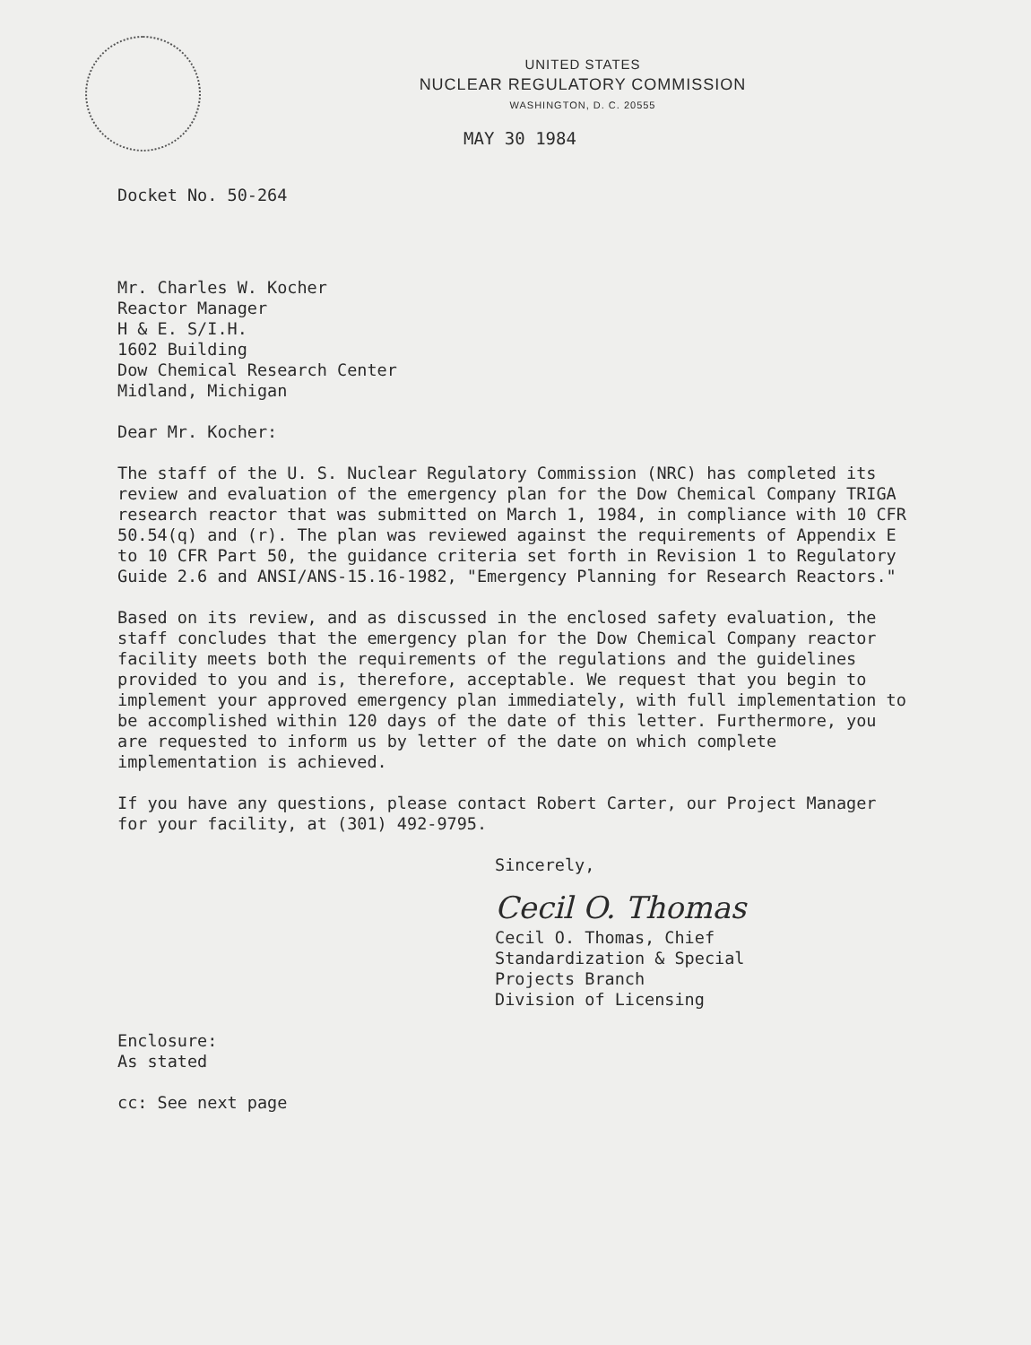UNITED STATES
NUCLEAR REGULATORY COMMISSION
WASHINGTON, D. C. 20555
MAY 30 1984
Docket No. 50-264
Mr. Charles W. Kocher Reactor Manager H & E. S/I.H. 1602 Building Dow Chemical Research Center Midland, Michigan
Dear Mr. Kocher:
The staff of the U. S. Nuclear Regulatory Commission (NRC) has completed its review and evaluation of the emergency plan for the Dow Chemical Company TRIGA research reactor that was submitted on March 1, 1984, in compliance with 10 CFR 50.54(q) and (r). The plan was reviewed against the requirements of Appendix E to 10 CFR Part 50, the guidance criteria set forth in Revision 1 to Regulatory Guide 2.6 and ANSI/ANS-15.16-1982, "Emergency Planning for Research Reactors."
Based on its review, and as discussed in the enclosed safety evaluation, the staff concludes that the emergency plan for the Dow Chemical Company reactor facility meets both the requirements of the regulations and the guidelines provided to you and is, therefore, acceptable. We request that you begin to implement your approved emergency plan immediately, with full implementation to be accomplished within 120 days of the date of this letter. Furthermore, you are requested to inform us by letter of the date on which complete implementation is achieved.
If you have any questions, please contact Robert Carter, our Project Manager for your facility, at (301) 492-9795.
Sincerely,
Cecil O. Thomas
Cecil O. Thomas, Chief Standardization & Special Projects Branch Division of Licensing
Enclosure: As stated
cc: See next page